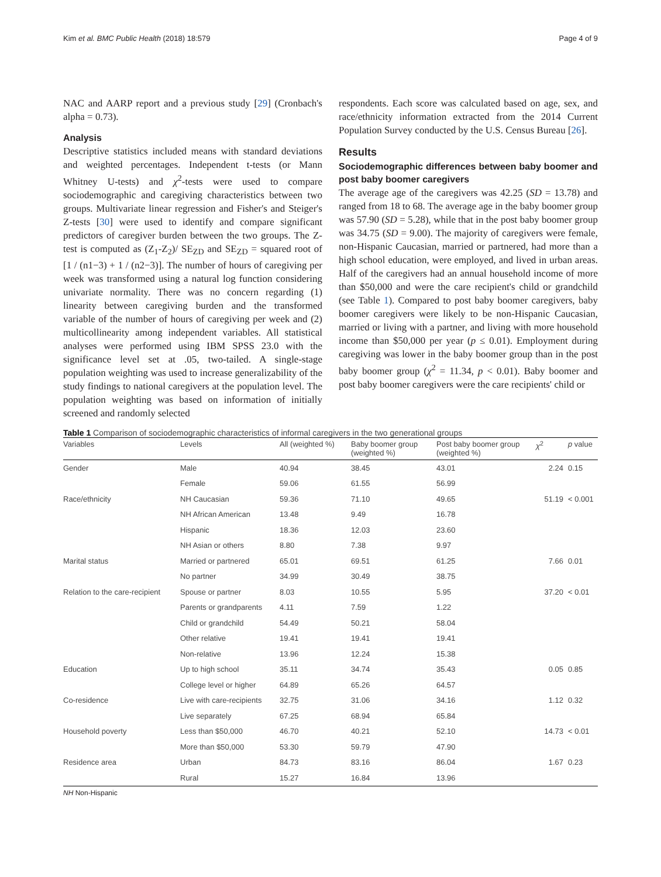Kim et al. BMC Public Health (2018) 18:579 Page 4 of 9
NAC and AARP report and a previous study [29] (Cronbach's alpha = 0.73).
Analysis
Descriptive statistics included means with standard deviations and weighted percentages. Independent t-tests (or Mann Whitney U-tests) and χ<sup>2</sup>-tests were used to compare sociodemographic and caregiving characteristics between two groups. Multivariate linear regression and Fisher's and Steiger's Z-tests [30] were used to identify and compare significant predictors of caregiver burden between the two groups. The Z-test is computed as (Z<sub>1</sub>-Z<sub>2</sub>)/ SE<sub>ZD</sub> and SE<sub>ZD</sub> = squared root of [1 / (n1−3) + 1 / (n2−3)]. The number of hours of caregiving per week was transformed using a natural log function considering univariate normality. There was no concern regarding (1) linearity between caregiving burden and the transformed variable of the number of hours of caregiving per week and (2) multicollinearity among independent variables. All statistical analyses were performed using IBM SPSS 23.0 with the significance level set at .05, two-tailed. A single-stage population weighting was used to increase generalizability of the study findings to national caregivers at the population level. The population weighting was based on information of initially screened and randomly selected
respondents. Each score was calculated based on age, sex, and race/ethnicity information extracted from the 2014 Current Population Survey conducted by the U.S. Census Bureau [26].
Results
Sociodemographic differences between baby boomer and post baby boomer caregivers
The average age of the caregivers was 42.25 (SD = 13.78) and ranged from 18 to 68. The average age in the baby boomer group was 57.90 (SD = 5.28), while that in the post baby boomer group was 34.75 (SD = 9.00). The majority of caregivers were female, non-Hispanic Caucasian, married or partnered, had more than a high school education, were employed, and lived in urban areas. Half of the caregivers had an annual household income of more than $50,000 and were the care recipient's child or grandchild (see Table 1). Compared to post baby boomer caregivers, baby boomer caregivers were likely to be non-Hispanic Caucasian, married or living with a partner, and living with more household income than $50,000 per year (p ≤ 0.01). Employment during caregiving was lower in the baby boomer group than in the post baby boomer group (χ<sup>2</sup> = 11.34, p < 0.01). Baby boomer and post baby boomer caregivers were the care recipients' child or
Table 1 Comparison of sociodemographic characteristics of informal caregivers in the two generational groups
| Variables | Levels | All (weighted %) | Baby boomer group (weighted %) | Post baby boomer group (weighted %) | χ<sup>2</sup> | p value |
| --- | --- | --- | --- | --- | --- | --- |
| Gender | Male | 40.94 | 38.45 | 43.01 | 2.24 | 0.15 |
| | Female | 59.06 | 61.55 | 56.99 | | |
| Race/ethnicity | NH Caucasian | 59.36 | 71.10 | 49.65 | 51.19 | < 0.001 |
| | NH African American | 13.48 | 9.49 | 16.78 | | |
| | Hispanic | 18.36 | 12.03 | 23.60 | | |
| | NH Asian or others | 8.80 | 7.38 | 9.97 | | |
| Marital status | Married or partnered | 65.01 | 69.51 | 61.25 | 7.66 | 0.01 |
| | No partner | 34.99 | 30.49 | 38.75 | | |
| Relation to the care-recipient | Spouse or partner | 8.03 | 10.55 | 5.95 | 37.20 | < 0.01 |
| | Parents or grandparents | 4.11 | 7.59 | 1.22 | | |
| | Child or grandchild | 54.49 | 50.21 | 58.04 | | |
| | Other relative | 19.41 | 19.41 | 19.41 | | |
| | Non-relative | 13.96 | 12.24 | 15.38 | | |
| Education | Up to high school | 35.11 | 34.74 | 35.43 | 0.05 | 0.85 |
| | College level or higher | 64.89 | 65.26 | 64.57 | | |
| Co-residence | Live with care-recipients | 32.75 | 31.06 | 34.16 | 1.12 | 0.32 |
| | Live separately | 67.25 | 68.94 | 65.84 | | |
| Household poverty | Less than $50,000 | 46.70 | 40.21 | 52.10 | 14.73 | < 0.01 |
| | More than $50,000 | 53.30 | 59.79 | 47.90 | | |
| Residence area | Urban | 84.73 | 83.16 | 86.04 | 1.67 | 0.23 |
| | Rural | 15.27 | 16.84 | 13.96 | | |
NH Non-Hispanic